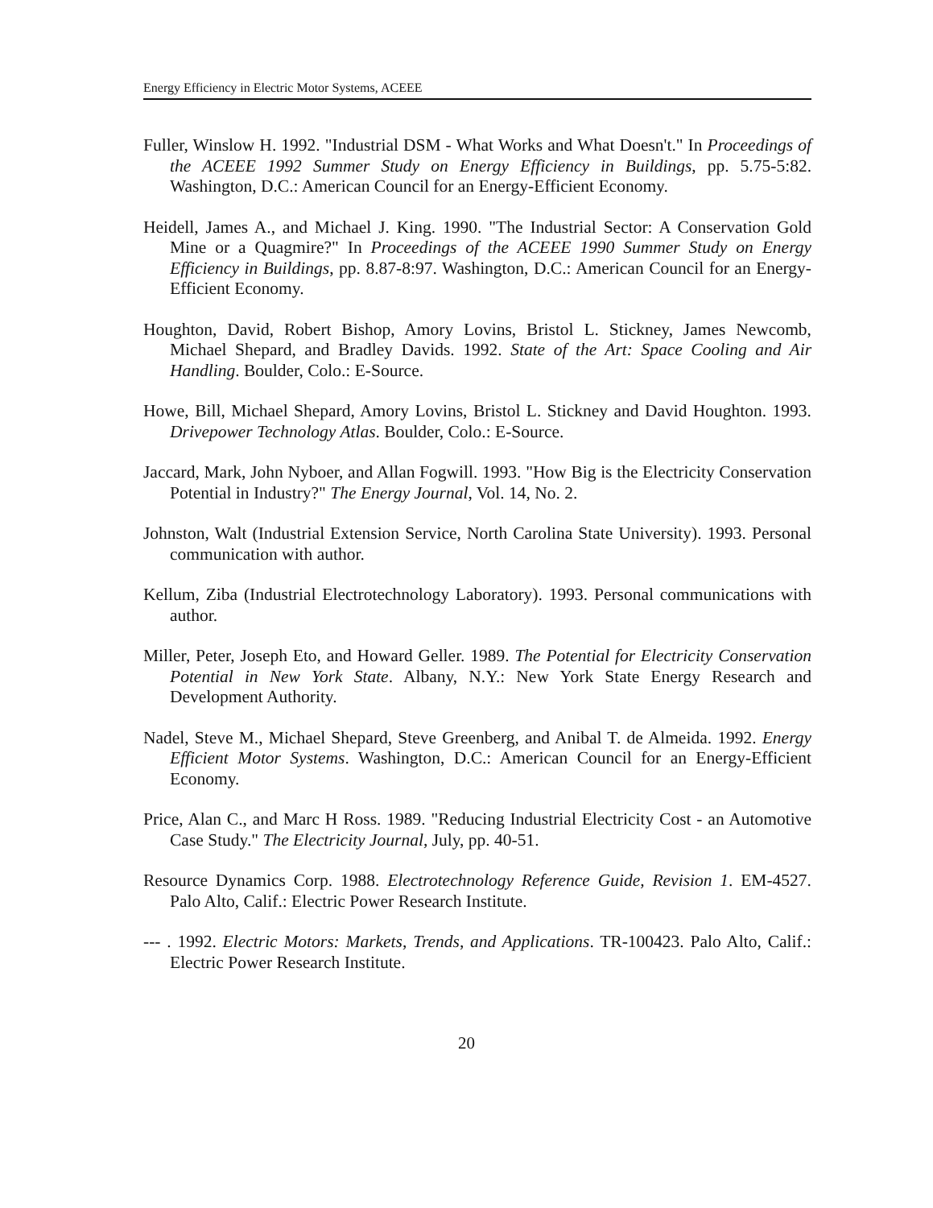Energy Efficiency in Electric Motor Systems, ACEEE
Fuller, Winslow H. 1992. "Industrial DSM - What Works and What Doesn't." In Proceedings of the ACEEE 1992 Summer Study on Energy Efficiency in Buildings, pp. 5.75-5:82. Washington, D.C.: American Council for an Energy-Efficient Economy.
Heidell, James A., and Michael J. King. 1990. "The Industrial Sector: A Conservation Gold Mine or a Quagmire?" In Proceedings of the ACEEE 1990 Summer Study on Energy Efficiency in Buildings, pp. 8.87-8:97. Washington, D.C.: American Council for an Energy-Efficient Economy.
Houghton, David, Robert Bishop, Amory Lovins, Bristol L. Stickney, James Newcomb, Michael Shepard, and Bradley Davids. 1992. State of the Art: Space Cooling and Air Handling. Boulder, Colo.: E-Source.
Howe, Bill, Michael Shepard, Amory Lovins, Bristol L. Stickney and David Houghton. 1993. Drivepower Technology Atlas. Boulder, Colo.: E-Source.
Jaccard, Mark, John Nyboer, and Allan Fogwill. 1993. "How Big is the Electricity Conservation Potential in Industry?" The Energy Journal, Vol. 14, No. 2.
Johnston, Walt (Industrial Extension Service, North Carolina State University). 1993. Personal communication with author.
Kellum, Ziba (Industrial Electrotechnology Laboratory). 1993. Personal communications with author.
Miller, Peter, Joseph Eto, and Howard Geller. 1989. The Potential for Electricity Conservation Potential in New York State. Albany, N.Y.: New York State Energy Research and Development Authority.
Nadel, Steve M., Michael Shepard, Steve Greenberg, and Anibal T. de Almeida. 1992. Energy Efficient Motor Systems. Washington, D.C.: American Council for an Energy-Efficient Economy.
Price, Alan C., and Marc H Ross. 1989. "Reducing Industrial Electricity Cost - an Automotive Case Study." The Electricity Journal, July, pp. 40-51.
Resource Dynamics Corp. 1988. Electrotechnology Reference Guide, Revision 1. EM-4527. Palo Alto, Calif.: Electric Power Research Institute.
--- . 1992. Electric Motors: Markets, Trends, and Applications. TR-100423. Palo Alto, Calif.: Electric Power Research Institute.
20